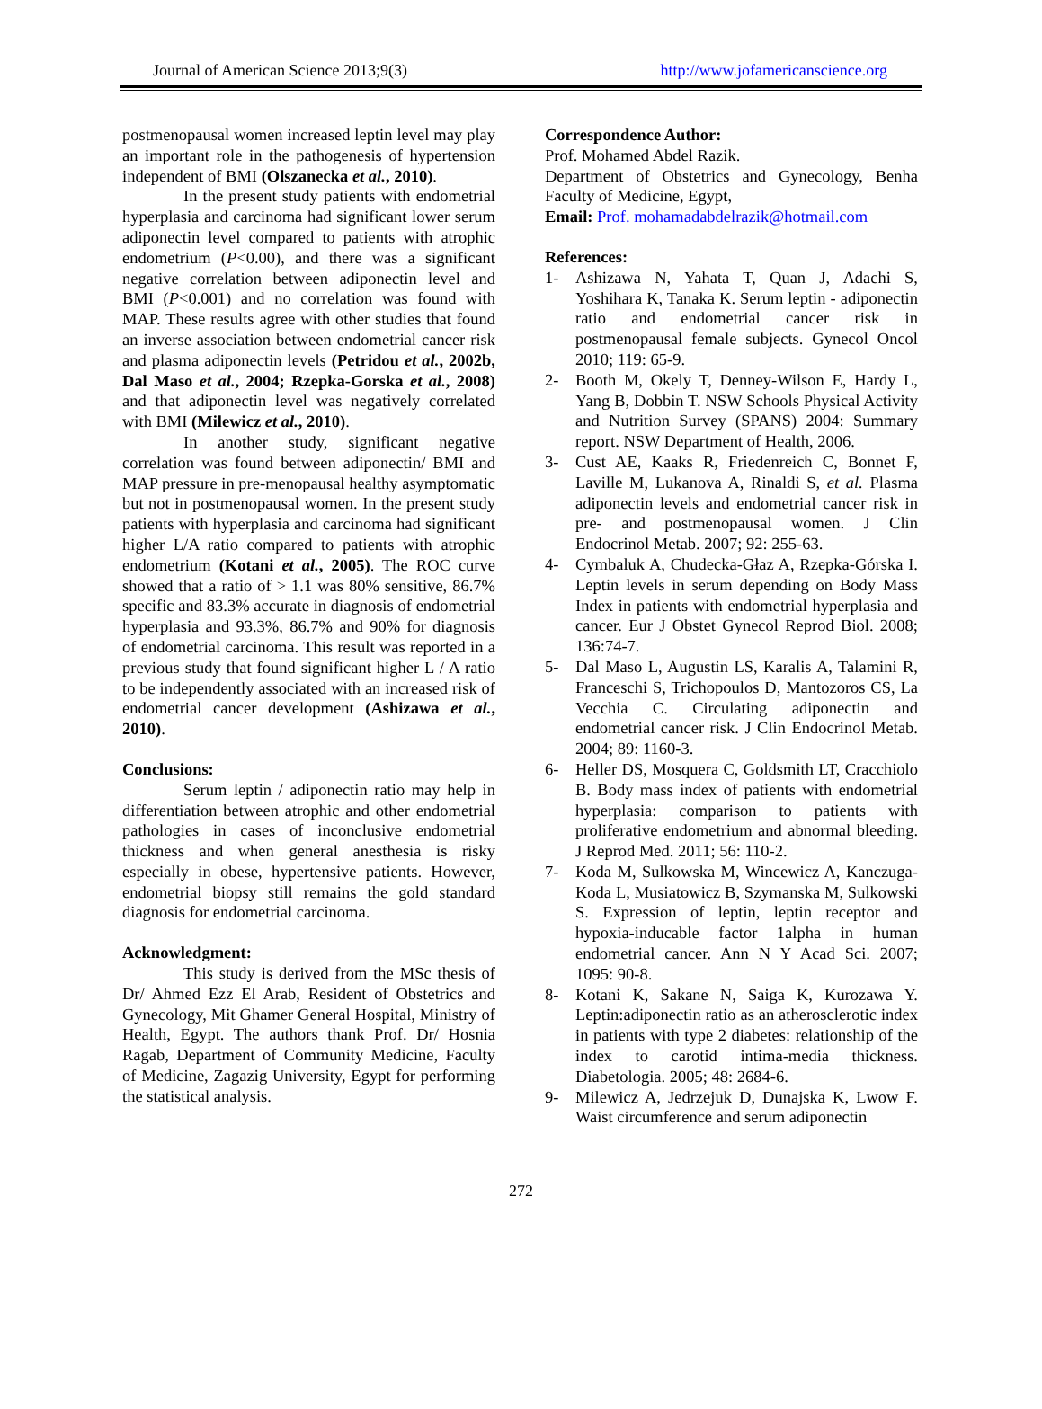Journal of American Science 2013;9(3) http://www.jofamericanscience.org
postmenopausal women increased leptin level may play an important role in the pathogenesis of hypertension independent of BMI (Olszanecka et al., 2010).
In the present study patients with endometrial hyperplasia and carcinoma had significant lower serum adiponectin level compared to patients with atrophic endometrium (P<0.00), and there was a significant negative correlation between adiponectin level and BMI (P<0.001) and no correlation was found with MAP. These results agree with other studies that found an inverse association between endometrial cancer risk and plasma adiponectin levels (Petridou et al., 2002b, Dal Maso et al., 2004; Rzepka-Gorska et al., 2008) and that adiponectin level was negatively correlated with BMI (Milewicz et al., 2010).
In another study, significant negative correlation was found between adiponectin/ BMI and MAP pressure in pre-menopausal healthy asymptomatic but not in postmenopausal women. In the present study patients with hyperplasia and carcinoma had significant higher L/A ratio compared to patients with atrophic endometrium (Kotani et al., 2005). The ROC curve showed that a ratio of > 1.1 was 80% sensitive, 86.7% specific and 83.3% accurate in diagnosis of endometrial hyperplasia and 93.3%, 86.7% and 90% for diagnosis of endometrial carcinoma. This result was reported in a previous study that found significant higher L / A ratio to be independently associated with an increased risk of endometrial cancer development (Ashizawa et al., 2010).
Conclusions:
Serum leptin / adiponectin ratio may help in differentiation between atrophic and other endometrial pathologies in cases of inconclusive endometrial thickness and when general anesthesia is risky especially in obese, hypertensive patients. However, endometrial biopsy still remains the gold standard diagnosis for endometrial carcinoma.
Acknowledgment:
This study is derived from the MSc thesis of Dr/ Ahmed Ezz El Arab, Resident of Obstetrics and Gynecology, Mit Ghamer General Hospital, Ministry of Health, Egypt. The authors thank Prof. Dr/ Hosnia Ragab, Department of Community Medicine, Faculty of Medicine, Zagazig University, Egypt for performing the statistical analysis.
Correspondence Author:
Prof. Mohamed Abdel Razik.
Department of Obstetrics and Gynecology, Benha Faculty of Medicine, Egypt,
Email: Prof. mohamadabdelrazik@hotmail.com
References:
1- Ashizawa N, Yahata T, Quan J, Adachi S, Yoshihara K, Tanaka K. Serum leptin - adiponectin ratio and endometrial cancer risk in postmenopausal female subjects. Gynecol Oncol 2010; 119: 65-9.
2- Booth M, Okely T, Denney-Wilson E, Hardy L, Yang B, Dobbin T. NSW Schools Physical Activity and Nutrition Survey (SPANS) 2004: Summary report. NSW Department of Health, 2006.
3- Cust AE, Kaaks R, Friedenreich C, Bonnet F, Laville M, Lukanova A, Rinaldi S, et al. Plasma adiponectin levels and endometrial cancer risk in pre- and postmenopausal women. J Clin Endocrinol Metab. 2007; 92: 255-63.
4- Cymbaluk A, Chudecka-Głaz A, Rzepka-Górska I. Leptin levels in serum depending on Body Mass Index in patients with endometrial hyperplasia and cancer. Eur J Obstet Gynecol Reprod Biol. 2008; 136:74-7.
5- Dal Maso L, Augustin LS, Karalis A, Talamini R, Franceschi S, Trichopoulos D, Mantozoros CS, La Vecchia C. Circulating adiponectin and endometrial cancer risk. J Clin Endocrinol Metab. 2004; 89: 1160-3.
6- Heller DS, Mosquera C, Goldsmith LT, Cracchiolo B. Body mass index of patients with endometrial hyperplasia: comparison to patients with proliferative endometrium and abnormal bleeding. J Reprod Med. 2011; 56: 110-2.
7- Koda M, Sulkowska M, Wincewicz A, Kanczuga-Koda L, Musiatowicz B, Szymanska M, Sulkowski S. Expression of leptin, leptin receptor and hypoxia-inducable factor 1alpha in human endometrial cancer. Ann N Y Acad Sci. 2007; 1095: 90-8.
8- Kotani K, Sakane N, Saiga K, Kurozawa Y. Leptin:adiponectin ratio as an atherosclerotic index in patients with type 2 diabetes: relationship of the index to carotid intima-media thickness. Diabetologia. 2005; 48: 2684-6.
9- Milewicz A, Jedrzejuk D, Dunajska K, Lwow F. Waist circumference and serum adiponectin
272